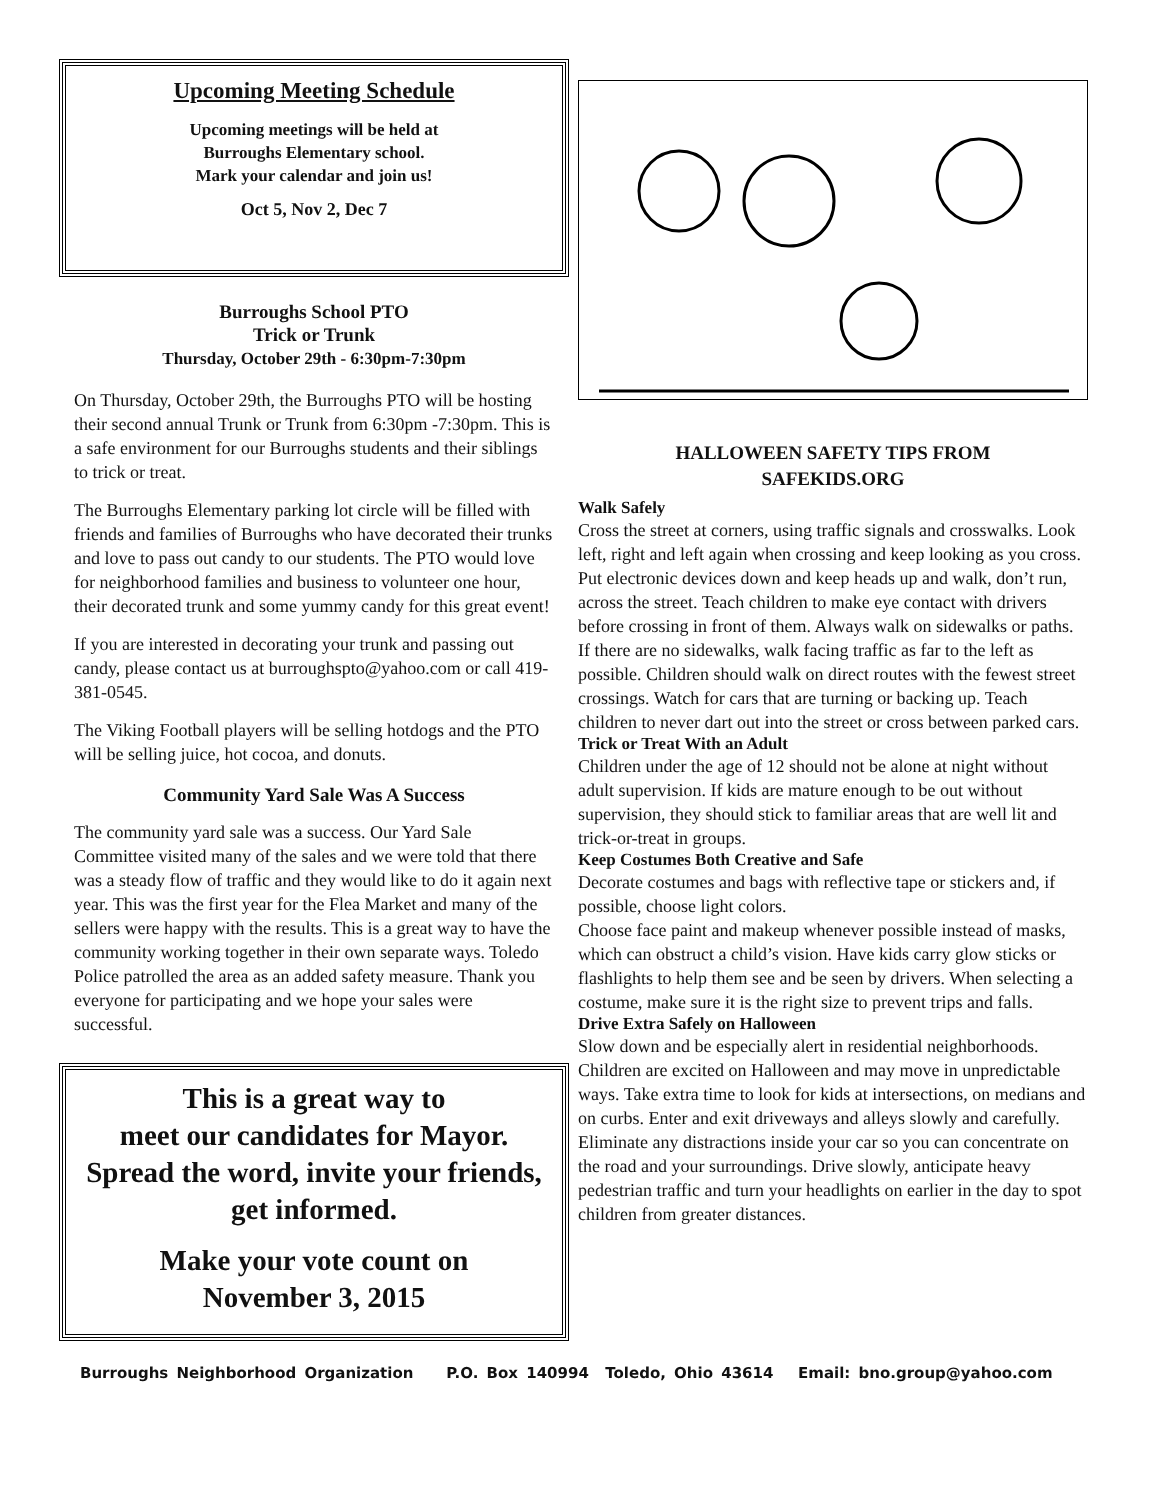Upcoming Meeting Schedule
Upcoming meetings will be held at
Burroughs Elementary school.
Mark your calendar and join us!
Oct 5, Nov 2, Dec 7
Burroughs School PTO
Trick or Trunk
Thursday, October 29th - 6:30pm-7:30pm
On Thursday, October 29th, the Burroughs PTO will be hosting their second annual Trunk or Trunk from 6:30pm -7:30pm. This is a safe environment for our Burroughs students and their siblings to trick or treat.
The Burroughs Elementary parking lot circle will be filled with friends and families of Burroughs who have decorated their trunks and love to pass out candy to our students. The PTO would love for neighborhood families and business to volunteer one hour, their decorated trunk and some yummy candy for this great event!
If you are interested in decorating your trunk and passing out candy, please contact us at burroughspto@yahoo.com or call 419-381-0545.
The Viking Football players will be selling hotdogs and the PTO will be selling juice, hot cocoa, and donuts.
Community Yard Sale Was A Success
The community yard sale was a success. Our Yard Sale Committee visited many of the sales and we were told that there was a steady flow of traffic and they would like to do it again next year. This was the first year for the Flea Market and many of the sellers were happy with the results. This is a great way to have the community working together in their own separate ways. Toledo Police patrolled the area as an added safety measure. Thank you everyone for participating and we hope your sales were successful.
This is a great way to
meet our candidates for Mayor.
Spread the word, invite your friends, get informed.
Make your vote count on
November 3, 2015
HALLOWEEN SAFETY TIPS FROM
SAFEKIDS.ORG
Walk Safely
Cross the street at corners, using traffic signals and crosswalks. Look left, right and left again when crossing and keep looking as you cross. Put electronic devices down and keep heads up and walk, don’t run, across the street. Teach children to make eye contact with drivers before crossing in front of them. Always walk on sidewalks or paths. If there are no sidewalks, walk facing traffic as far to the left as possible. Children should walk on direct routes with the fewest street crossings. Watch for cars that are turning or backing up. Teach children to never dart out into the street or cross between parked cars.
Trick or Treat With an Adult
Children under the age of 12 should not be alone at night without adult supervision. If kids are mature enough to be out without supervision, they should stick to familiar areas that are well lit and trick-or-treat in groups.
Keep Costumes Both Creative and Safe
Decorate costumes and bags with reflective tape or stickers and, if possible, choose light colors.
Choose face paint and makeup whenever possible instead of masks, which can obstruct a child’s vision. Have kids carry glow sticks or flashlights to help them see and be seen by drivers. When selecting a costume, make sure it is the right size to prevent trips and falls.
Drive Extra Safely on Halloween
Slow down and be especially alert in residential neighborhoods. Children are excited on Halloween and may move in unpredictable ways. Take extra time to look for kids at intersections, on medians and on curbs. Enter and exit driveways and alleys slowly and carefully. Eliminate any distractions inside your car so you can concentrate on the road and your surroundings. Drive slowly, anticipate heavy pedestrian traffic and turn your headlights on earlier in the day to spot children from greater distances.
Burroughs Neighborhood Organization P.O. Box 140994 Toledo, Ohio 43614 Email: bno.group@yahoo.com